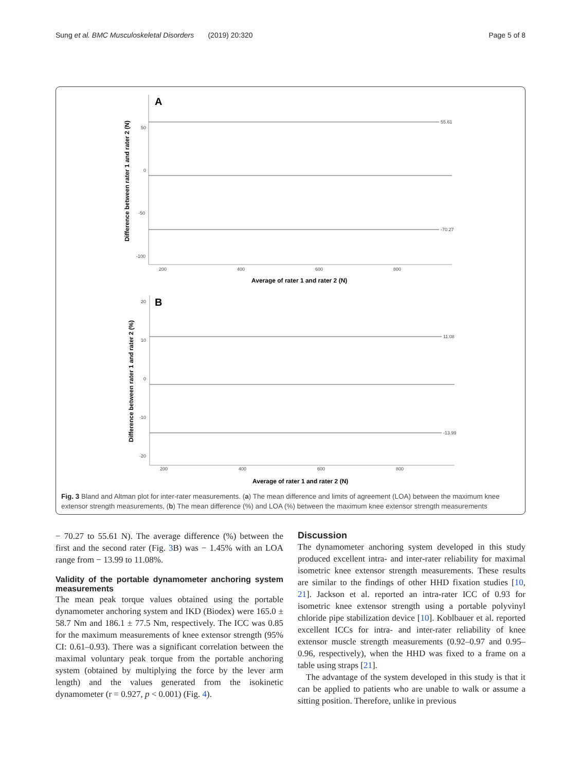Sung et al. BMC Musculoskeletal Disorders (2019) 20:320 Page 5 of 8
A
55.61
-70.27
50
0
-50
-100
200
400
600
800
Average of rater 1 and rater 2 (N)
Difference between rater 1 and rater 2 (N)
B
11.08
-13.99
20
10
0
-10
-20
200
400
600
800
Average of rater 1 and rater 2 (N)
Difference between rater 1 and rater 2 (%)
Fig. 3 Bland and Altman plot for inter-rater measurements. (a) The mean difference and limits of agreement (LOA) between the maximum knee extensor strength measurements, (b) The mean difference (%) and LOA (%) between the maximum knee extensor strength measurements
− 70.27 to 55.61 N). The average difference (%) between the first and the second rater (Fig. 3 B) was − 1.45% with an LOA range from − 13.99 to 11.08%.
Validity of the portable dynamometer anchoring system measurements
The mean peak torque values obtained using the portable dynamometer anchoring system and IKD (Biodex) were 165.0 ± 58.7 Nm and 186.1 ± 77.5 Nm, respectively. The ICC was 0.85 for the maximum measurements of knee extensor strength (95% CI: 0.61–0.93). There was a significant correlation between the maximal voluntary peak torque from the portable anchoring system (obtained by multiplying the force by the lever arm length) and the values generated from the isokinetic dynamometer (r = 0.927, p < 0.001) (Fig. 4).
Discussion
The dynamometer anchoring system developed in this study produced excellent intra- and inter-rater reliability for maximal isometric knee extensor strength measurements. These results are similar to the findings of other HHD fixation studies [10, 21]. Jackson et al. reported an intra-rater ICC of 0.93 for isometric knee extensor strength using a portable polyvinyl chloride pipe stabilization device [10]. Koblbauer et al. reported excellent ICCs for intra- and inter-rater reliability of knee extensor muscle strength measurements (0.92–0.97 and 0.95–0.96, respectively), when the HHD was fixed to a frame on a table using straps [21].
The advantage of the system developed in this study is that it can be applied to patients who are unable to walk or assume a sitting position. Therefore, unlike in previous